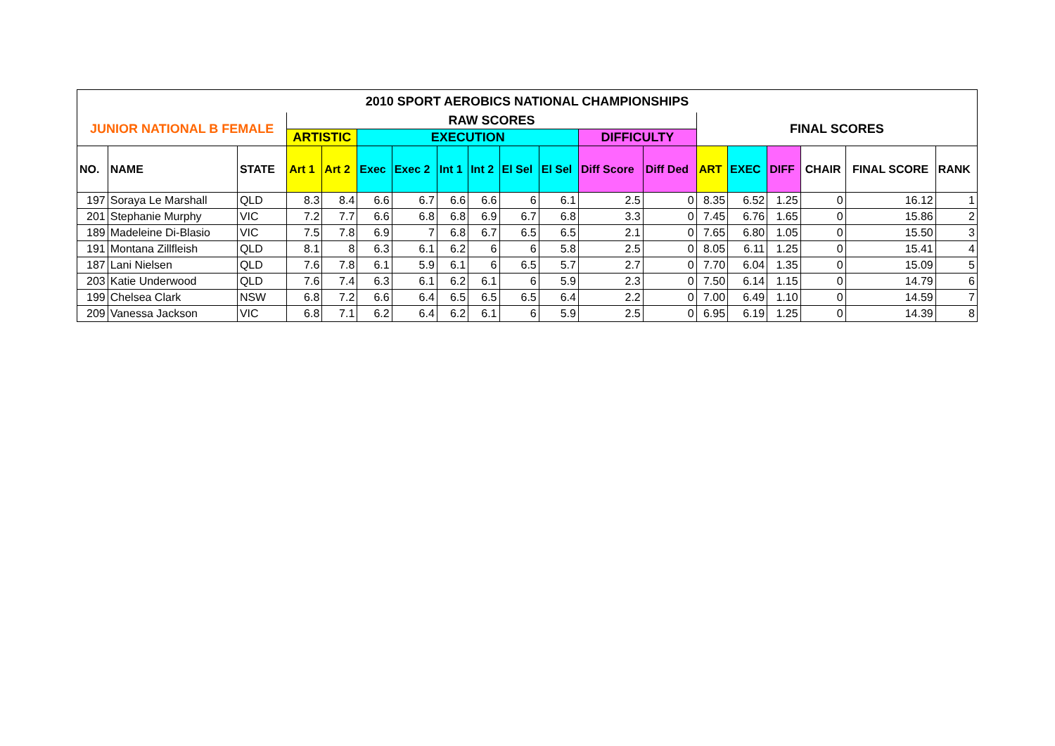| 2010 SPORT AEROBICS NATIONAL CHAMPIONSHIPS | | | | | | | | | | | | | | | | | | |
| --- | --- | --- | --- | --- | --- | --- | --- | --- | --- | --- | --- | --- | --- | --- | --- | --- | --- | --- |
| JUNIOR NATIONAL B FEMALE | | | RAW SCORES | | | | | | | | | | FINAL SCORES | | | | | |
| | | | ARTISTIC | | EXECUTION | | | | | | DIFFICULTY | | | | | | | |
| NO. | NAME | STATE | Art 1 | Art 2 | Exec | Exec 2 | Int 1 | Int 2 | El Sel | El Sel | Diff Score | Diff Ded | ART | EXEC | DIFF | CHAIR | FINAL SCORE | RANK |
| 197 | Soraya Le Marshall | QLD | 8.3 | 8.4 | 6.6 | 6.7 | 6.6 | 6.6 | 6 | 6.1 | 2.5 | 0 | 8.35 | 6.52 | 1.25 | 0 | 16.12 | 1 |
| 201 | Stephanie Murphy | VIC | 7.2 | 7.7 | 6.6 | 6.8 | 6.8 | 6.9 | 6.7 | 6.8 | 3.3 | 0 | 7.45 | 6.76 | 1.65 | 0 | 15.86 | 2 |
| 189 | Madeleine Di-Blasio | VIC | 7.5 | 7.8 | 6.9 | 7 | 6.8 | 6.7 | 6.5 | 6.5 | 2.1 | 0 | 7.65 | 6.80 | 1.05 | 0 | 15.50 | 3 |
| 191 | Montana Zillfleish | QLD | 8.1 | 8 | 6.3 | 6.1 | 6.2 | 6 | 6 | 5.8 | 2.5 | 0 | 8.05 | 6.11 | 1.25 | 0 | 15.41 | 4 |
| 187 | Lani Nielsen | QLD | 7.6 | 7.8 | 6.1 | 5.9 | 6.1 | 6 | 6.5 | 5.7 | 2.7 | 0 | 7.70 | 6.04 | 1.35 | 0 | 15.09 | 5 |
| 203 | Katie Underwood | QLD | 7.6 | 7.4 | 6.3 | 6.1 | 6.2 | 6.1 | 6 | 5.9 | 2.3 | 0 | 7.50 | 6.14 | 1.15 | 0 | 14.79 | 6 |
| 199 | Chelsea Clark | NSW | 6.8 | 7.2 | 6.6 | 6.4 | 6.5 | 6.5 | 6.5 | 6.4 | 2.2 | 0 | 7.00 | 6.49 | 1.10 | 0 | 14.59 | 7 |
| 209 | Vanessa Jackson | VIC | 6.8 | 7.1 | 6.2 | 6.4 | 6.2 | 6.1 | 6 | 5.9 | 2.5 | 0 | 6.95 | 6.19 | 1.25 | 0 | 14.39 | 8 |